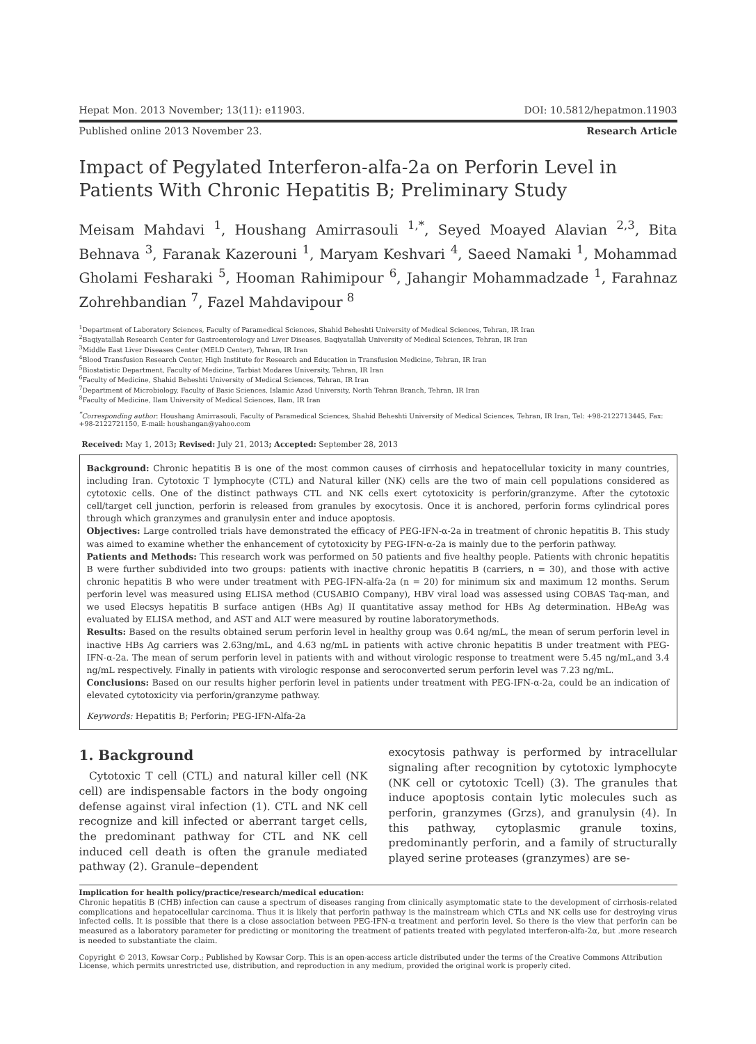Hepat Mon. 2013 November; 13(11): e11903. DOI: 10.5812/hepatmon.11903
Published online 2013 November 23. Research Article
Impact of Pegylated Interferon-alfa-2a on Perforin Level in Patients With Chronic Hepatitis B; Preliminary Study
Meisam Mahdavi <sup>1</sup>, Houshang Amirrasouli <sup>1,*</sup>, Seyed Moayed Alavian <sup>2,3</sup>, Bita Behnava <sup>3</sup>, Faranak Kazerouni <sup>1</sup>, Maryam Keshvari <sup>4</sup>, Saeed Namaki <sup>1</sup>, Mohammad Gholami Fesharaki <sup>5</sup>, Hooman Rahimipour <sup>6</sup>, Jahangir Mohammadzade <sup>1</sup>, Farahnaz Zohrehbandian <sup>7</sup>, Fazel Mahdavipour <sup>8</sup>
<sup>1</sup> Department of Laboratory Sciences, Faculty of Paramedical Sciences, Shahid Beheshti University of Medical Sciences, Tehran, IR Iran
<sup>2</sup> Baqiyatallah Research Center for Gastroenterology and Liver Diseases, Baqiyatallah University of Medical Sciences, Tehran, IR Iran
<sup>3</sup> Middle East Liver Diseases Center (MELD Center), Tehran, IR Iran
<sup>4</sup> Blood Transfusion Research Center, High Institute for Research and Education in Transfusion Medicine, Tehran, IR Iran
<sup>5</sup> Biostatistic Department, Faculty of Medicine, Tarbiat Modares University, Tehran, IR Iran
<sup>6</sup> Faculty of Medicine, Shahid Beheshti University of Medical Sciences, Tehran, IR Iran
<sup>7</sup> Department of Microbiology, Faculty of Basic Sciences, Islamic Azad University, North Tehran Branch, Tehran, IR Iran
<sup>8</sup> Faculty of Medicine, Ilam University of Medical Sciences, Ilam, IR Iran
<sup>*</sup> Corresponding author: Houshang Amirrasouli, Faculty of Paramedical Sciences, Shahid Beheshti University of Medical Sciences, Tehran, IR Iran, Tel: +98-2122713445, Fax: +98-2122721150, E-mail: houshangan@yahoo.com
Received: May 1, 2013; Revised: July 21, 2013; Accepted: September 28, 2013
Background: Chronic hepatitis B is one of the most common causes of cirrhosis and hepatocellular toxicity in many countries, including Iran. Cytotoxic T lymphocyte (CTL) and Natural killer (NK) cells are the two of main cell populations considered as cytotoxic cells. One of the distinct pathways CTL and NK cells exert cytotoxicity is perforin/granzyme. After the cytotoxic cell/target cell junction, perforin is released from granules by exocytosis. Once it is anchored, perforin forms cylindrical pores through which granzymes and granulysin enter and induce apoptosis.
Objectives: Large controlled trials have demonstrated the efficacy of PEG-IFN-α-2a in treatment of chronic hepatitis B. This study was aimed to examine whether the enhancement of cytotoxicity by PEG-IFN-α-2a is mainly due to the perforin pathway.
Patients and Methods: This research work was performed on 50 patients and five healthy people. Patients with chronic hepatitis B were further subdivided into two groups: patients with inactive chronic hepatitis B (carriers, n = 30), and those with active chronic hepatitis B who were under treatment with PEG-IFN-alfa-2a (n = 20) for minimum six and maximum 12 months. Serum perforin level was measured using ELISA method (CUSABIO Company), HBV viral load was assessed using COBAS Taq-man, and we used Elecsys hepatitis B surface antigen (HBs Ag) II quantitative assay method for HBs Ag determination. HBeAg was evaluated by ELISA method, and AST and ALT were measured by routine laboratorymethods.
Results: Based on the results obtained serum perforin level in healthy group was 0.64 ng/mL, the mean of serum perforin level in inactive HBs Ag carriers was 2.63ng/mL, and 4.63 ng/mL in patients with active chronic hepatitis B under treatment with PEG-IFN-α-2a. The mean of serum perforin level in patients with and without virologic response to treatment were 5.45 ng/mL,and 3.4 ng/mL respectively. Finally in patients with virologic response and seroconverted serum perforin level was 7.23 ng/mL.
Conclusions: Based on our results higher perforin level in patients under treatment with PEG-IFN-α-2a, could be an indication of elevated cytotoxicity via perforin/granzyme pathway.
Keywords: Hepatitis B; Perforin; PEG-IFN-Alfa-2a
1. Background
Cytotoxic T cell (CTL) and natural killer cell (NK cell) are indispensable factors in the body ongoing defense against viral infection (1). CTL and NK cell recognize and kill infected or aberrant target cells, the predominant pathway for CTL and NK cell induced cell death is often the granule mediated pathway (2). Granule–dependent
exocytosis pathway is performed by intracellular signaling after recognition by cytotoxic lymphocyte (NK cell or cytotoxic Tcell) (3). The granules that induce apoptosis contain lytic molecules such as perforin, granzymes (Grzs), and granulysin (4). In this pathway, cytoplasmic granule toxins, predominantly perforin, and a family of structurally played serine proteases (granzymes) are se-
Implication for health policy/practice/research/medical education:
Chronic hepatitis B (CHB) infection can cause a spectrum of diseases ranging from clinically asymptomatic state to the development of cirrhosis-related complications and hepatocellular carcinoma. Thus it is likely that perforin pathway is the mainstream which CTLs and NK cells use for destroying virus infected cells. It is possible that there is a close association between PEG-IFN-α treatment and perforin level. So there is the view that perforin can be measured as a laboratory parameter for predicting or monitoring the treatment of patients treated with pegylated interferon-alfa-2α, but .more research is needed to substantiate the claim.
Copyright © 2013, Kowsar Corp.; Published by Kowsar Corp. This is an open-access article distributed under the terms of the Creative Commons Attribution License, which permits unrestricted use, distribution, and reproduction in any medium, provided the original work is properly cited.